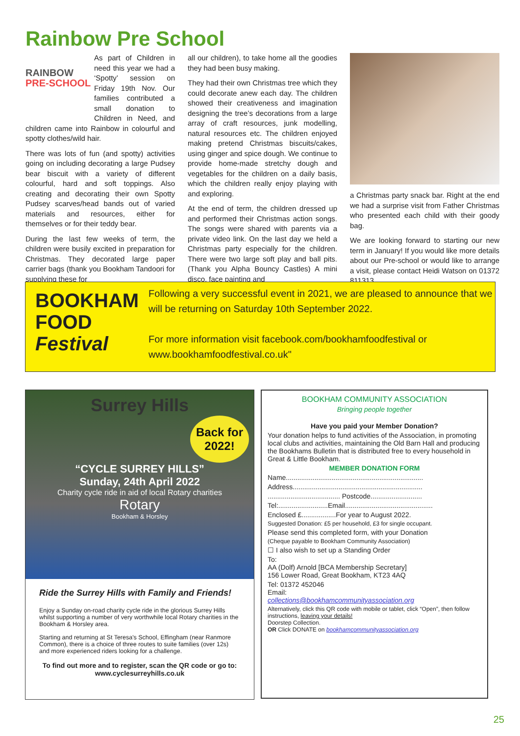Rainbow Pre School
RAINBOW
PRE-SCHOOL
As part of Children in need this year we had a ‘Spotty’ session on Friday 19th Nov. Our families contributed a small donation to Children in Need, and children came into Rainbow in colourful and spotty clothes/wild hair.
There was lots of fun (and spotty) activities going on including decorating a large Pudsey bear biscuit with a variety of different colourful, hard and soft toppings. Also creating and decorating their own Spotty Pudsey scarves/head bands out of varied materials and resources, either for themselves or for their teddy bear.
During the last few weeks of term, the children were busily excited in preparation for Christmas. They decorated large paper carrier bags (thank you Bookham Tandoori for supplying these for
all our children), to take home all the goodies they had been busy making.
They had their own Christmas tree which they could decorate anew each day. The children showed their creativeness and imagination designing the tree’s decorations from a large array of craft resources, junk modelling, natural resources etc. The children enjoyed making pretend Christmas biscuits/cakes, using ginger and spice dough. We continue to provide home-made stretchy dough and vegetables for the children on a daily basis, which the children really enjoy playing with and exploring.
At the end of term, the children dressed up and performed their Christmas action songs. The songs were shared with parents via a private video link. On the last day we held a Christmas party especially for the children. There were two large soft play and ball pits. (Thank you Alpha Bouncy Castles) A mini disco, face painting and
a Christmas party snack bar. Right at the end we had a surprise visit from Father Christmas who presented each child with their goody bag.
We are looking forward to starting our new term in January! If you would like more details about our Pre-school or would like to arrange a visit, please contact Heidi Watson on 01372 811313
BOOKHAM
FOOD
Festival
Following a very successful event in 2021, we are pleased to announce that we will be returning on Saturday 10th September 2022.
For more information visit facebook.com/bookhamfoodfestival or www.bookhamfoodfestival.co.uk"
Surrey Hills
Back for 2022!
“CYCLE SURREY HILLS”
Sunday, 24th April 2022
Charity cycle ride in aid of local Rotary charities
Rotary
Bookham & Horsley
Ride the Surrey Hills with Family and Friends!
Enjoy a Sunday on-road charity cycle ride in the glorious Surrey Hills whilst supporting a number of very worthwhile local Rotary charities in the Bookham & Horsley area.
Starting and returning at St Teresa's School, Effingham (near Ranmore Common), there is a choice of three routes to suite families (over 12s) and more experienced riders looking for a challenge.
To find out more and to register, scan the QR code or go to:
www.cyclesurreyhills.co.uk
BOOKHAM COMMUNITY ASSOCIATION
Bringing people together
Have you paid your Member Donation?
Your donation helps to fund activities of the Association, in promoting local clubs and activities, maintaining the Old Barn Hall and producing the Bookhams Bulletin that is distributed free to every household in Great & Little Bookham.
MEMBER DONATION FORM
Name........................................................................
Address....................................................................
...................................... Postcode...........................
Tel:..........................Email..............................................
Enclosed £..................For year to August 2022.
Suggested Donation: £5 per household, £3 for single occupant.
Please send this completed form, with your Donation
(Cheque payable to Bookham Community Association)
☐ I also wish to set up a Standing Order
To:
AA (Dolf) Arnold [BCA Membership Secretary]
156 Lower Road, Great Bookham, KT23 4AQ
Tel: 01372 452046
Email:
collections@bookhamcommunityassociation.org
Alternatively, click this QR code with mobile or tablet, click “Open”, then follow instructions, leaving your details!
Doorstep Collection.
OR Click DONATE on bookhamcommunityassociation.org
25